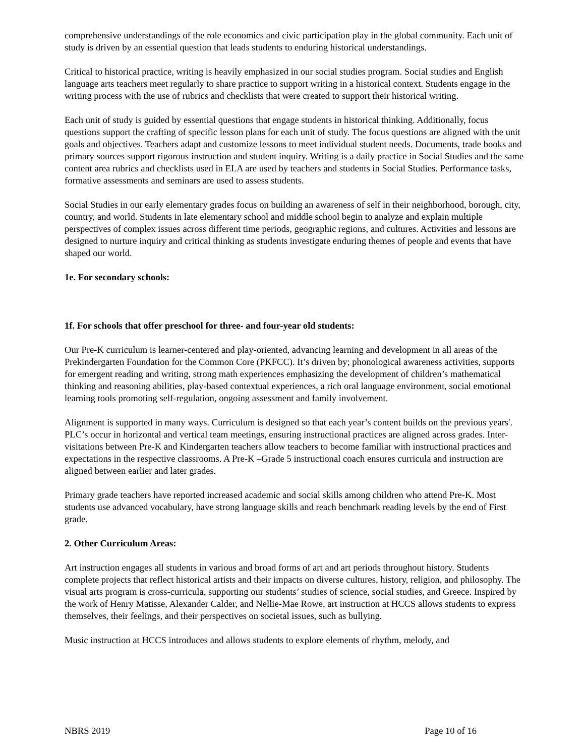comprehensive understandings of the role economics and civic participation play in the global community. Each unit of study is driven by an essential question that leads students to enduring historical understandings.
Critical to historical practice, writing is heavily emphasized in our social studies program. Social studies and English language arts teachers meet regularly to share practice to support writing in a historical context. Students engage in the writing process with the use of rubrics and checklists that were created to support their historical writing.
Each unit of study is guided by essential questions that engage students in historical thinking. Additionally, focus questions support the crafting of specific lesson plans for each unit of study. The focus questions are aligned with the unit goals and objectives. Teachers adapt and customize lessons to meet individual student needs. Documents, trade books and primary sources support rigorous instruction and student inquiry. Writing is a daily practice in Social Studies and the same content area rubrics and checklists used in ELA are used by teachers and students in Social Studies. Performance tasks, formative assessments and seminars are used to assess students.
Social Studies in our early elementary grades focus on building an awareness of self in their neighborhood, borough, city, country, and world. Students in late elementary school and middle school begin to analyze and explain multiple perspectives of complex issues across different time periods, geographic regions, and cultures. Activities and lessons are designed to nurture inquiry and critical thinking as students investigate enduring themes of people and events that have shaped our world.
1e. For secondary schools:
1f. For schools that offer preschool for three- and four-year old students:
Our Pre-K curriculum is learner-centered and play-oriented, advancing learning and development in all areas of the Prekindergarten Foundation for the Common Core (PKFCC). It’s driven by; phonological awareness activities, supports for emergent reading and writing, strong math experiences emphasizing the development of children’s mathematical thinking and reasoning abilities, play-based contextual experiences, a rich oral language environment, social emotional learning tools promoting self-regulation, ongoing assessment and family involvement.
Alignment is supported in many ways. Curriculum is designed so that each year’s content builds on the previous years'. PLC’s occur in horizontal and vertical team meetings, ensuring instructional practices are aligned across grades. Inter-visitations between Pre-K and Kindergarten teachers allow teachers to become familiar with instructional practices and expectations in the respective classrooms. A Pre-K –Grade 5 instructional coach ensures curricula and instruction are aligned between earlier and later grades.
Primary grade teachers have reported increased academic and social skills among children who attend Pre-K. Most students use advanced vocabulary, have strong language skills and reach benchmark reading levels by the end of First grade.
2. Other Curriculum Areas:
Art instruction engages all students in various and broad forms of art and art periods throughout history. Students complete projects that reflect historical artists and their impacts on diverse cultures, history, religion, and philosophy. The visual arts program is cross-curricula, supporting our students’ studies of science, social studies, and Greece. Inspired by the work of Henry Matisse, Alexander Calder, and Nellie-Mae Rowe, art instruction at HCCS allows students to express themselves, their feelings, and their perspectives on societal issues, such as bullying.
Music instruction at HCCS introduces and allows students to explore elements of rhythm, melody, and
NBRS 2019 Page 10 of 16